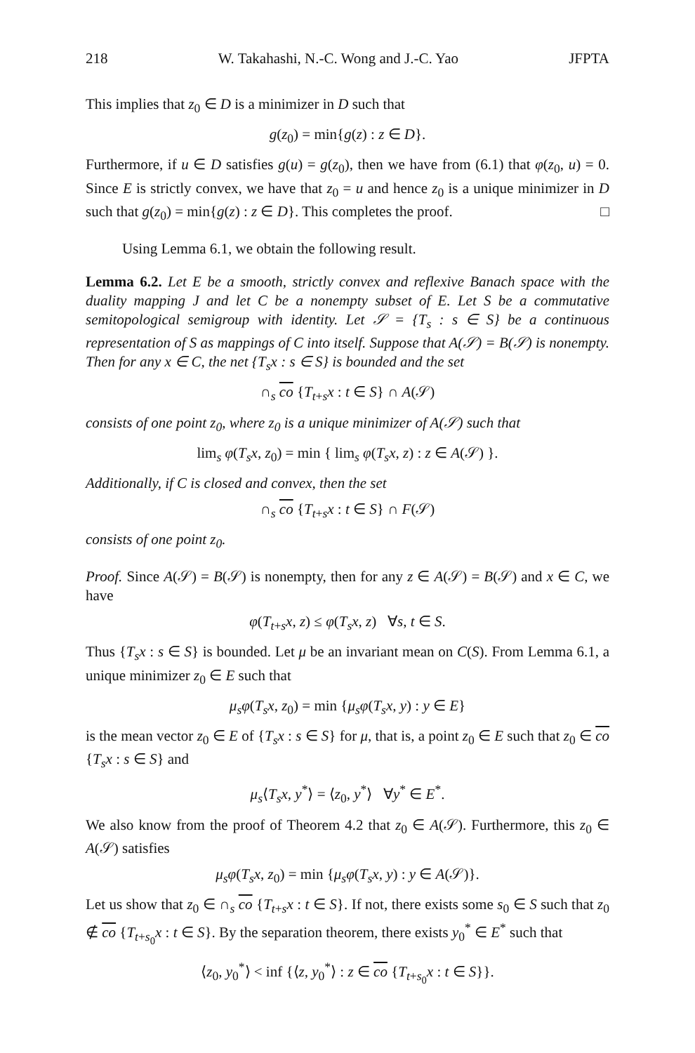218 W. Takahashi, N.-C. Wong and J.-C. Yao JFPTA
This implies that z<sub>0</sub> ∈ D is a minimizer in D such that
g(z<sub>0</sub>) = min{g(z) : z ∈ D}.
Furthermore, if u ∈ D satisfies g(u) = g(z<sub>0</sub>), then we have from (6.1) that φ(z<sub>0</sub>, u) = 0. Since E is strictly convex, we have that z<sub>0</sub> = u and hence z<sub>0</sub> is a unique minimizer in D such that g(z<sub>0</sub>) = min{g(z) : z ∈ D}. This completes the proof. □
Using Lemma 6.1, we obtain the following result.
Lemma 6.2. Let E be a smooth, strictly convex and reflexive Banach space with the duality mapping J and let C be a nonempty subset of E. Let S be a commutative semitopological semigroup with identity. Let 𝒮 = {T<sub>s</sub> : s ∈ S} be a continuous representation of S as mappings of C into itself. Suppose that A(𝒮) = B(𝒮) is nonempty. Then for any x ∈ C, the net {T<sub>s</sub>x : s ∈ S} is bounded and the set
∩<sub>s</sub> co {T<sub>t+s</sub>x : t ∈ S} ∩ A(𝒮)
consists of one point z<sub>0</sub>, where z<sub>0</sub> is a unique minimizer of A(𝒮) such that
lim<sub>s</sub> φ(T<sub>s</sub>x, z<sub>0</sub>) = min { lim<sub>s</sub> φ(T<sub>s</sub>x, z) : z ∈ A(𝒮) }.
Additionally, if C is closed and convex, then the set
∩<sub>s</sub> co {T<sub>t+s</sub>x : t ∈ S} ∩ F(𝒮)
consists of one point z<sub>0</sub>.
Proof. Since A(𝒮) = B(𝒮) is nonempty, then for any z ∈ A(𝒮) = B(𝒮) and x ∈ C, we have
φ(T<sub>t+s</sub>x, z) ≤ φ(T<sub>s</sub>x, z) ∀s, t ∈ S.
Thus {T<sub>s</sub>x : s ∈ S} is bounded. Let μ be an invariant mean on C(S). From Lemma 6.1, a unique minimizer z<sub>0</sub> ∈ E such that
μ<sub>s</sub>φ(T<sub>s</sub>x, z<sub>0</sub>) = min {μ<sub>s</sub>φ(T<sub>s</sub>x, y) : y ∈ E}
is the mean vector z<sub>0</sub> ∈ E of {T<sub>s</sub>x : s ∈ S} for μ, that is, a point z<sub>0</sub> ∈ E such that z<sub>0</sub> ∈ co {T<sub>s</sub>x : s ∈ S} and
μ<sub>s</sub>⟨T<sub>s</sub>x, y<sup>*</sup>⟩ = ⟨z<sub>0</sub>, y<sup>*</sup>⟩ ∀y<sup>*</sup> ∈ E<sup>*</sup>.
We also know from the proof of Theorem 4.2 that z<sub>0</sub> ∈ A(𝒮). Furthermore, this z<sub>0</sub> ∈ A(𝒮) satisfies
μ<sub>s</sub>φ(T<sub>s</sub>x, z<sub>0</sub>) = min {μ<sub>s</sub>φ(T<sub>s</sub>x, y) : y ∈ A(𝒮)}.
Let us show that z<sub>0</sub> ∈ ∩<sub>s</sub> co {T<sub>t+s</sub>x : t ∈ S}. If not, there exists some s<sub>0</sub> ∈ S such that z<sub>0</sub> ∉ co {T<sub>t+s<sub>0</sub></sub>x : t ∈ S}. By the separation theorem, there exists y<sub>0</sub><sup>*</sup> ∈ E<sup>*</sup> such that
⟨z<sub>0</sub>, y<sub>0</sub><sup>*</sup>⟩ < inf {⟨z, y<sub>0</sub><sup>*</sup>⟩ : z ∈ co {T<sub>t+s<sub>0</sub></sub>x : t ∈ S}}.